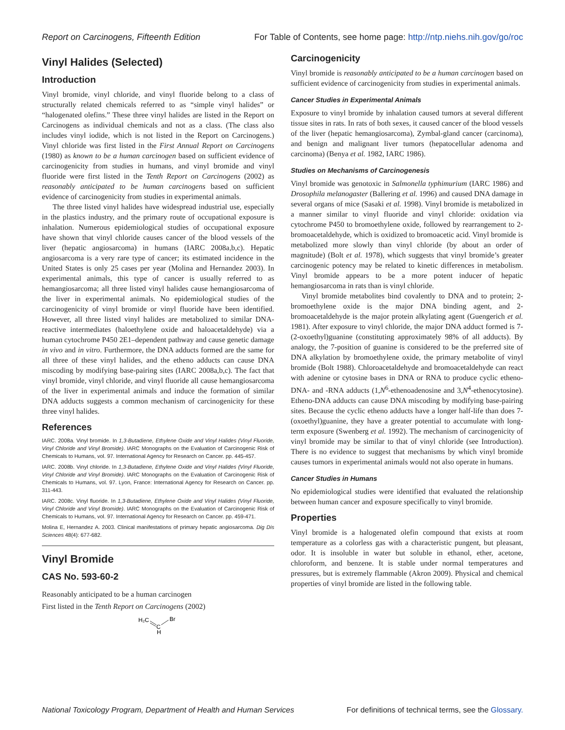Report on Carcinogens, Fifteenth Edition For Table of Contents, see home page: http://ntp.niehs.nih.gov/go/roc
Vinyl Halides (Selected)
Introduction
Vinyl bromide, vinyl chloride, and vinyl fluoride belong to a class of structurally related chemicals referred to as “simple vinyl halides” or “halogenated olefins.” These three vinyl halides are listed in the Report on Carcinogens as individual chemicals and not as a class. (The class also includes vinyl iodide, which is not listed in the Report on Carcinogens.) Vinyl chloride was first listed in the First Annual Report on Carcinogens (1980) as known to be a human carcinogen based on sufficient evidence of carcinogenicity from studies in humans, and vinyl bromide and vinyl fluoride were first listed in the Tenth Report on Carcinogens (2002) as reasonably anticipated to be human carcinogens based on sufficient evidence of carcinogenicity from studies in experimental animals.
The three listed vinyl halides have widespread industrial use, especially in the plastics industry, and the primary route of occupational exposure is inhalation. Numerous epidemiological studies of occupational exposure have shown that vinyl chloride causes cancer of the blood vessels of the liver (hepatic angiosarcoma) in humans (IARC 2008a,b,c). Hepatic angiosarcoma is a very rare type of cancer; its estimated incidence in the United States is only 25 cases per year (Molina and Hernandez 2003). In experimental animals, this type of cancer is usually referred to as hemangiosarcoma; all three listed vinyl halides cause hemangiosarcoma of the liver in experimental animals. No epidemiological studies of the carcinogenicity of vinyl bromide or vinyl fluoride have been identified. However, all three listed vinyl halides are metabolized to similar DNA-reactive intermediates (haloethylene oxide and haloacetaldehyde) via a human cytochrome P450 2E1–dependent pathway and cause genetic damage in vivo and in vitro. Furthermore, the DNA adducts formed are the same for all three of these vinyl halides, and the etheno adducts can cause DNA miscoding by modifying base-pairing sites (IARC 2008a,b,c). The fact that vinyl bromide, vinyl chloride, and vinyl fluoride all cause hemangiosarcoma of the liver in experimental animals and induce the formation of similar DNA adducts suggests a common mechanism of carcinogenicity for these three vinyl halides.
References
IARC. 2008a. Vinyl bromide. In 1,3-Butadiene, Ethylene Oxide and Vinyl Halides (Vinyl Fluoride, Vinyl Chloride and Vinyl Bromide). IARC Monographs on the Evaluation of Carcinogenic Risk of Chemicals to Humans, vol. 97. International Agency for Research on Cancer. pp. 445-457.
IARC. 2008b. Vinyl chloride. In 1,3-Butadiene, Ethylene Oxide and Vinyl Halides (Vinyl Fluoride, Vinyl Chloride and Vinyl Bromide). IARC Monographs on the Evaluation of Carcinogenic Risk of Chemicals to Humans, vol. 97. Lyon, France: International Agency for Research on Cancer. pp. 311-443.
IARC. 2008c. Vinyl fluoride. In 1,3-Butadiene, Ethylene Oxide and Vinyl Halides (Vinyl Fluoride, Vinyl Chloride and Vinyl Bromide). IARC Monographs on the Evaluation of Carcinogenic Risk of Chemicals to Humans, vol. 97. International Agency for Research on Cancer. pp. 459-471.
Molina E, Hernandez A. 2003. Clinical manifestations of primary hepatic angiosarcoma. Dig Dis Sciences 48(4): 677-682.
Vinyl Bromide
CAS No. 593-60-2
Reasonably anticipated to be a human carcinogen
First listed in the Tenth Report on Carcinogens (2002)
H₂C
Br
C
H
Carcinogenicity
Vinyl bromide is reasonably anticipated to be a human carcinogen based on sufficient evidence of carcinogenicity from studies in experimental animals.
Cancer Studies in Experimental Animals
Exposure to vinyl bromide by inhalation caused tumors at several different tissue sites in rats. In rats of both sexes, it caused cancer of the blood vessels of the liver (hepatic hemangiosarcoma), Zymbal-gland cancer (carcinoma), and benign and malignant liver tumors (hepatocellular adenoma and carcinoma) (Benya et al. 1982, IARC 1986).
Studies on Mechanisms of Carcinogenesis
Vinyl bromide was genotoxic in Salmonella typhimurium (IARC 1986) and Drosophila melanogaster (Ballering et al. 1996) and caused DNA damage in several organs of mice (Sasaki et al. 1998). Vinyl bromide is metabolized in a manner similar to vinyl fluoride and vinyl chloride: oxidation via cytochrome P450 to bromoethylene oxide, followed by rearrangement to 2-bromoacetaldehyde, which is oxidized to bromoacetic acid. Vinyl bromide is metabolized more slowly than vinyl chloride (by about an order of magnitude) (Bolt et al. 1978), which suggests that vinyl bromide’s greater carcinogenic potency may be related to kinetic differences in metabolism. Vinyl bromide appears to be a more potent inducer of hepatic hemangiosarcoma in rats than is vinyl chloride.
Vinyl bromide metabolites bind covalently to DNA and to protein; 2-bromoethylene oxide is the major DNA binding agent, and 2-bromoacetaldehyde is the major protein alkylating agent (Guengerich et al. 1981). After exposure to vinyl chloride, the major DNA adduct formed is 7-(2-oxoethyl)guanine (constituting approximately 98% of all adducts). By analogy, the 7-position of guanine is considered to be the preferred site of DNA alkylation by bromoethylene oxide, the primary metabolite of vinyl bromide (Bolt 1988). Chloroacetaldehyde and bromoacetaldehyde can react with adenine or cytosine bases in DNA or RNA to produce cyclic etheno-DNA- and -RNA adducts (1,N<sup>6</sup>-ethenoadenosine and 3,N<sup>4</sup>-ethenocytosine). Etheno-DNA adducts can cause DNA miscoding by modifying base-pairing sites. Because the cyclic etheno adducts have a longer half-life than does 7-(oxoethyl)guanine, they have a greater potential to accumulate with long-term exposure (Swenberg et al. 1992). The mechanism of carcinogenicity of vinyl bromide may be similar to that of vinyl chloride (see Introduction). There is no evidence to suggest that mechanisms by which vinyl bromide causes tumors in experimental animals would not also operate in humans.
Cancer Studies in Humans
No epidemiological studies were identified that evaluated the relationship between human cancer and exposure specifically to vinyl bromide.
Properties
Vinyl bromide is a halogenated olefin compound that exists at room temperature as a colorless gas with a characteristic pungent, but pleasant, odor. It is insoluble in water but soluble in ethanol, ether, acetone, chloroform, and benzene. It is stable under normal temperatures and pressures, but is extremely flammable (Akron 2009). Physical and chemical properties of vinyl bromide are listed in the following table.
National Toxicology Program, Department of Health and Human Services For definitions of technical terms, see the Glossary.